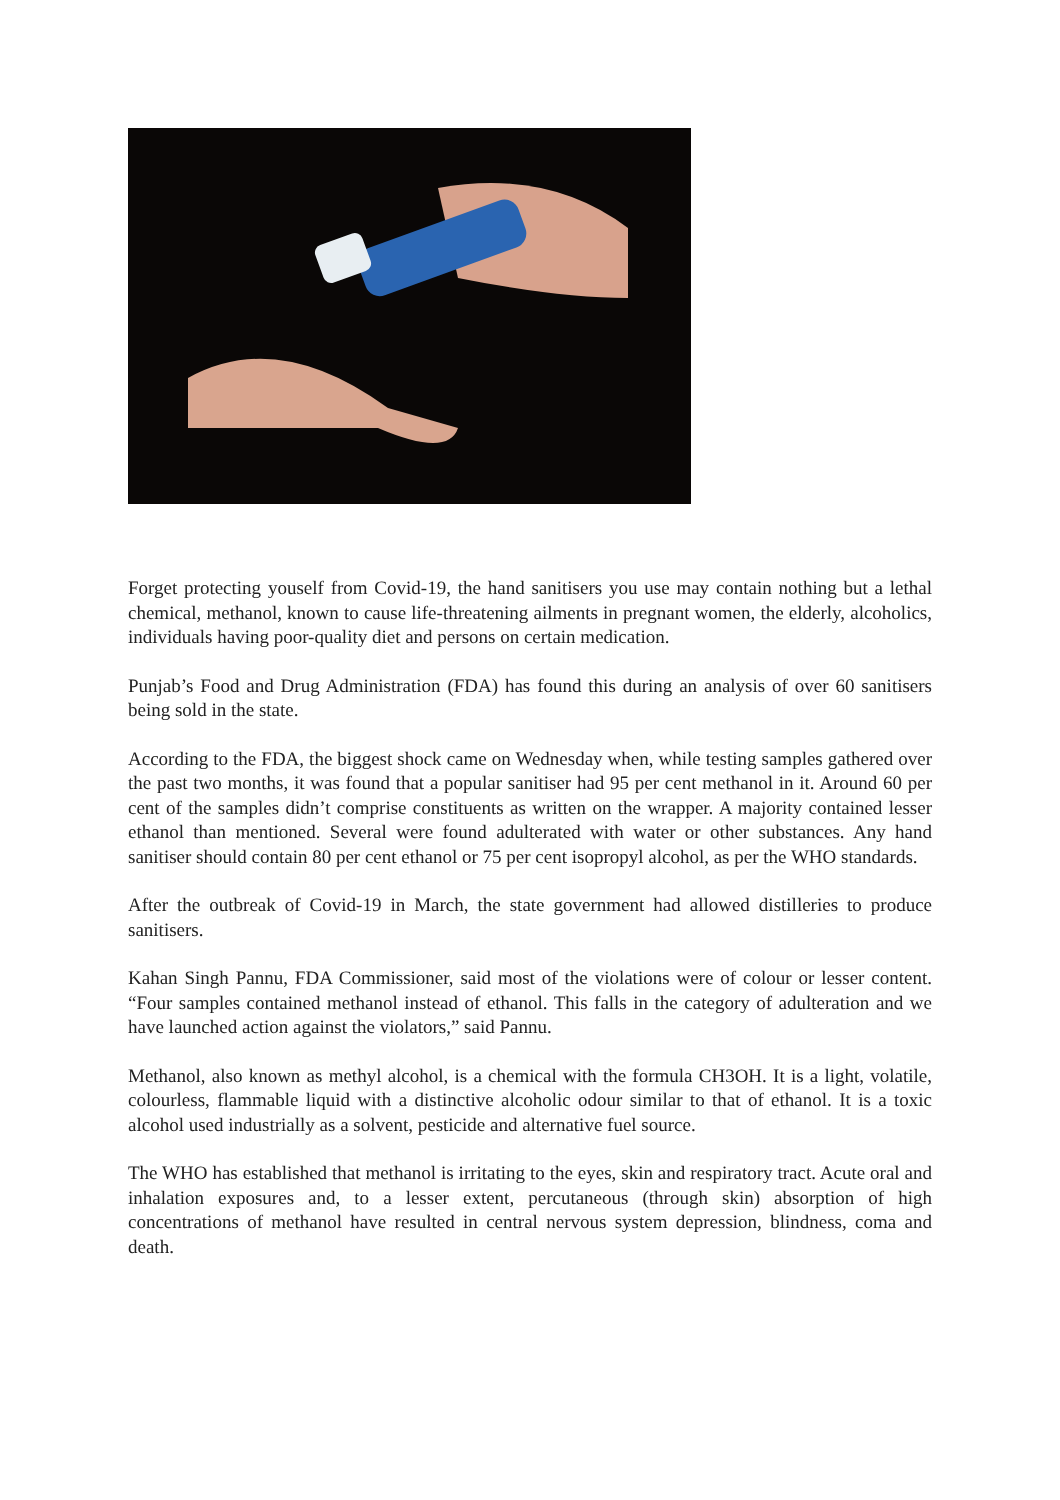Forget protecting youself from Covid-19, the hand sanitisers you use may contain nothing but a lethal chemical, methanol, known to cause life-threatening ailments in pregnant women, the elderly, alcoholics, individuals having poor-quality diet and persons on certain medication.
Punjab’s Food and Drug Administration (FDA) has found this during an analysis of over 60 sanitisers being sold in the state.
According to the FDA, the biggest shock came on Wednesday when, while testing samples gathered over the past two months, it was found that a popular sanitiser had 95 per cent methanol in it. Around 60 per cent of the samples didn’t comprise constituents as written on the wrapper. A majority contained lesser ethanol than mentioned. Several were found adulterated with water or other substances. Any hand sanitiser should contain 80 per cent ethanol or 75 per cent isopropyl alcohol, as per the WHO standards.
After the outbreak of Covid-19 in March, the state government had allowed distilleries to produce sanitisers.
Kahan Singh Pannu, FDA Commissioner, said most of the violations were of colour or lesser content. “Four samples contained methanol instead of ethanol. This falls in the category of adulteration and we have launched action against the violators,” said Pannu.
Methanol, also known as methyl alcohol, is a chemical with the formula CH3OH. It is a light, volatile, colourless, flammable liquid with a distinctive alcoholic odour similar to that of ethanol. It is a toxic alcohol used industrially as a solvent, pesticide and alternative fuel source.
The WHO has established that methanol is irritating to the eyes, skin and respiratory tract. Acute oral and inhalation exposures and, to a lesser extent, percutaneous (through skin) absorption of high concentrations of methanol have resulted in central nervous system depression, blindness, coma and death.